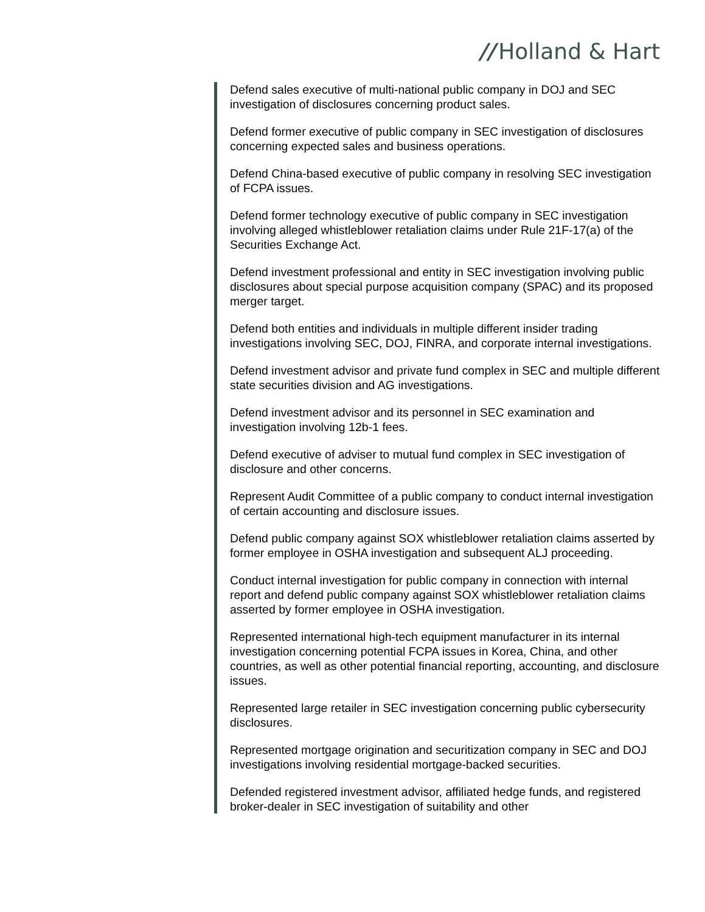// Holland & Hart
Defend sales executive of multi-national public company in DOJ and SEC investigation of disclosures concerning product sales.
Defend former executive of public company in SEC investigation of disclosures concerning expected sales and business operations.
Defend China-based executive of public company in resolving SEC investigation of FCPA issues.
Defend former technology executive of public company in SEC investigation involving alleged whistleblower retaliation claims under Rule 21F-17(a) of the Securities Exchange Act.
Defend investment professional and entity in SEC investigation involving public disclosures about special purpose acquisition company (SPAC) and its proposed merger target.
Defend both entities and individuals in multiple different insider trading investigations involving SEC, DOJ, FINRA, and corporate internal investigations.
Defend investment advisor and private fund complex in SEC and multiple different state securities division and AG investigations.
Defend investment advisor and its personnel in SEC examination and investigation involving 12b-1 fees.
Defend executive of adviser to mutual fund complex in SEC investigation of disclosure and other concerns.
Represent Audit Committee of a public company to conduct internal investigation of certain accounting and disclosure issues.
Defend public company against SOX whistleblower retaliation claims asserted by former employee in OSHA investigation and subsequent ALJ proceeding.
Conduct internal investigation for public company in connection with internal report and defend public company against SOX whistleblower retaliation claims asserted by former employee in OSHA investigation.
Represented international high-tech equipment manufacturer in its internal investigation concerning potential FCPA issues in Korea, China, and other countries, as well as other potential financial reporting, accounting, and disclosure issues.
Represented large retailer in SEC investigation concerning public cybersecurity disclosures.
Represented mortgage origination and securitization company in SEC and DOJ investigations involving residential mortgage-backed securities.
Defended registered investment advisor, affiliated hedge funds, and registered broker-dealer in SEC investigation of suitability and other